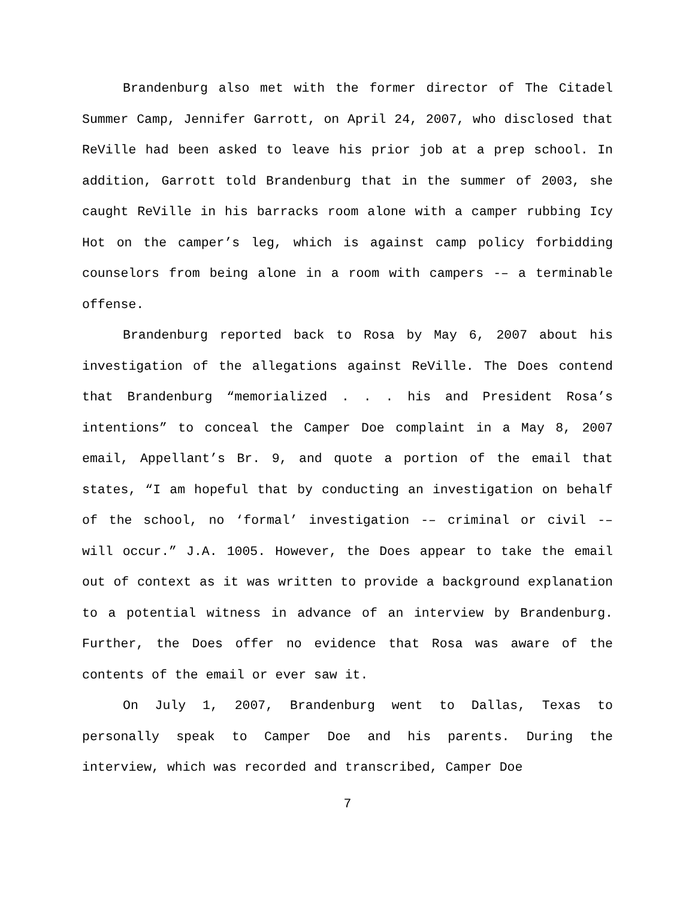Brandenburg also met with the former director of The Citadel Summer Camp, Jennifer Garrott, on April 24, 2007, who disclosed that ReVille had been asked to leave his prior job at a prep school. In addition, Garrott told Brandenburg that in the summer of 2003, she caught ReVille in his barracks room alone with a camper rubbing Icy Hot on the camper’s leg, which is against camp policy forbidding counselors from being alone in a room with campers -– a terminable offense.
Brandenburg reported back to Rosa by May 6, 2007 about his investigation of the allegations against ReVille. The Does contend that Brandenburg “memorialized . . . his and President Rosa’s intentions” to conceal the Camper Doe complaint in a May 8, 2007 email, Appellant’s Br. 9, and quote a portion of the email that states, “I am hopeful that by conducting an investigation on behalf of the school, no ‘formal’ investigation -– criminal or civil -– will occur.” J.A. 1005. However, the Does appear to take the email out of context as it was written to provide a background explanation to a potential witness in advance of an interview by Brandenburg. Further, the Does offer no evidence that Rosa was aware of the contents of the email or ever saw it.
On July 1, 2007, Brandenburg went to Dallas, Texas to personally speak to Camper Doe and his parents. During the interview, which was recorded and transcribed, Camper Doe
7